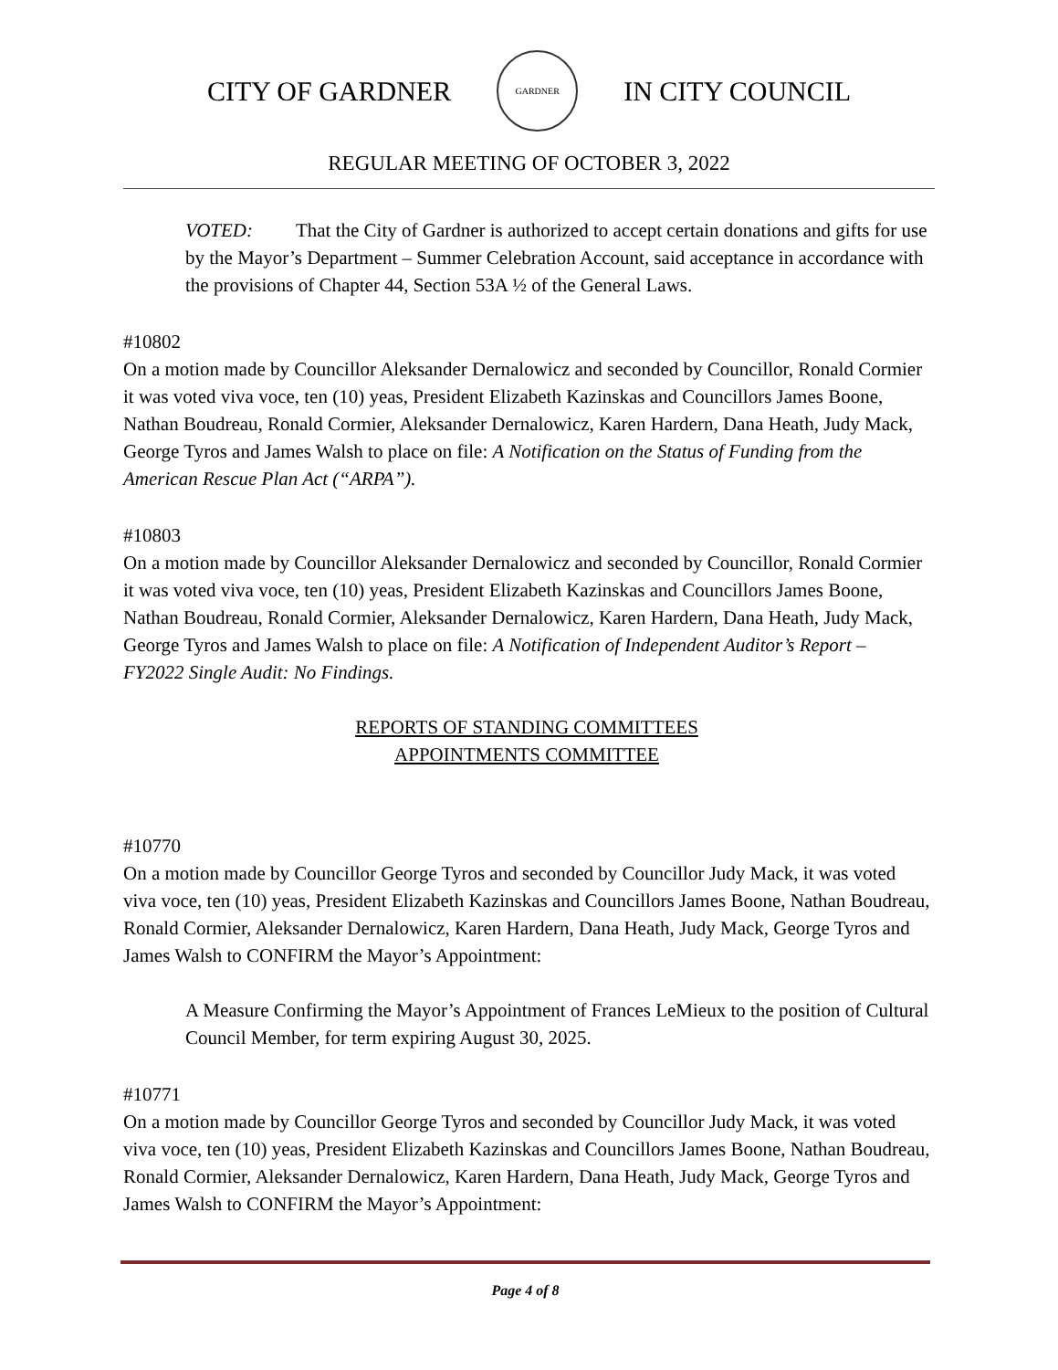CITY OF GARDNER
GARDNER
IN CITY COUNCIL
REGULAR MEETING OF OCTOBER 3, 2022
VOTED: That the City of Gardner is authorized to accept certain donations and gifts for use by the Mayor’s Department – Summer Celebration Account, said acceptance in accordance with the provisions of Chapter 44, Section 53A ½ of the General Laws.
#10802
On a motion made by Councillor Aleksander Dernalowicz and seconded by Councillor, Ronald Cormier it was voted viva voce, ten (10) yeas, President Elizabeth Kazinskas and Councillors James Boone, Nathan Boudreau, Ronald Cormier, Aleksander Dernalowicz, Karen Hardern, Dana Heath, Judy Mack, George Tyros and James Walsh to place on file: A Notification on the Status of Funding from the American Rescue Plan Act (“ARPA”).
#10803
On a motion made by Councillor Aleksander Dernalowicz and seconded by Councillor, Ronald Cormier it was voted viva voce, ten (10) yeas, President Elizabeth Kazinskas and Councillors James Boone, Nathan Boudreau, Ronald Cormier, Aleksander Dernalowicz, Karen Hardern, Dana Heath, Judy Mack, George Tyros and James Walsh to place on file: A Notification of Independent Auditor’s Report – FY2022 Single Audit: No Findings.
REPORTS OF STANDING COMMITTEES
APPOINTMENTS COMMITTEE
#10770
On a motion made by Councillor George Tyros and seconded by Councillor Judy Mack, it was voted viva voce, ten (10) yeas, President Elizabeth Kazinskas and Councillors James Boone, Nathan Boudreau, Ronald Cormier, Aleksander Dernalowicz, Karen Hardern, Dana Heath, Judy Mack, George Tyros and James Walsh to CONFIRM the Mayor’s Appointment:
A Measure Confirming the Mayor’s Appointment of Frances LeMieux to the position of Cultural Council Member, for term expiring August 30, 2025.
#10771
On a motion made by Councillor George Tyros and seconded by Councillor Judy Mack, it was voted viva voce, ten (10) yeas, President Elizabeth Kazinskas and Councillors James Boone, Nathan Boudreau, Ronald Cormier, Aleksander Dernalowicz, Karen Hardern, Dana Heath, Judy Mack, George Tyros and James Walsh to CONFIRM the Mayor’s Appointment:
Page 4 of 8